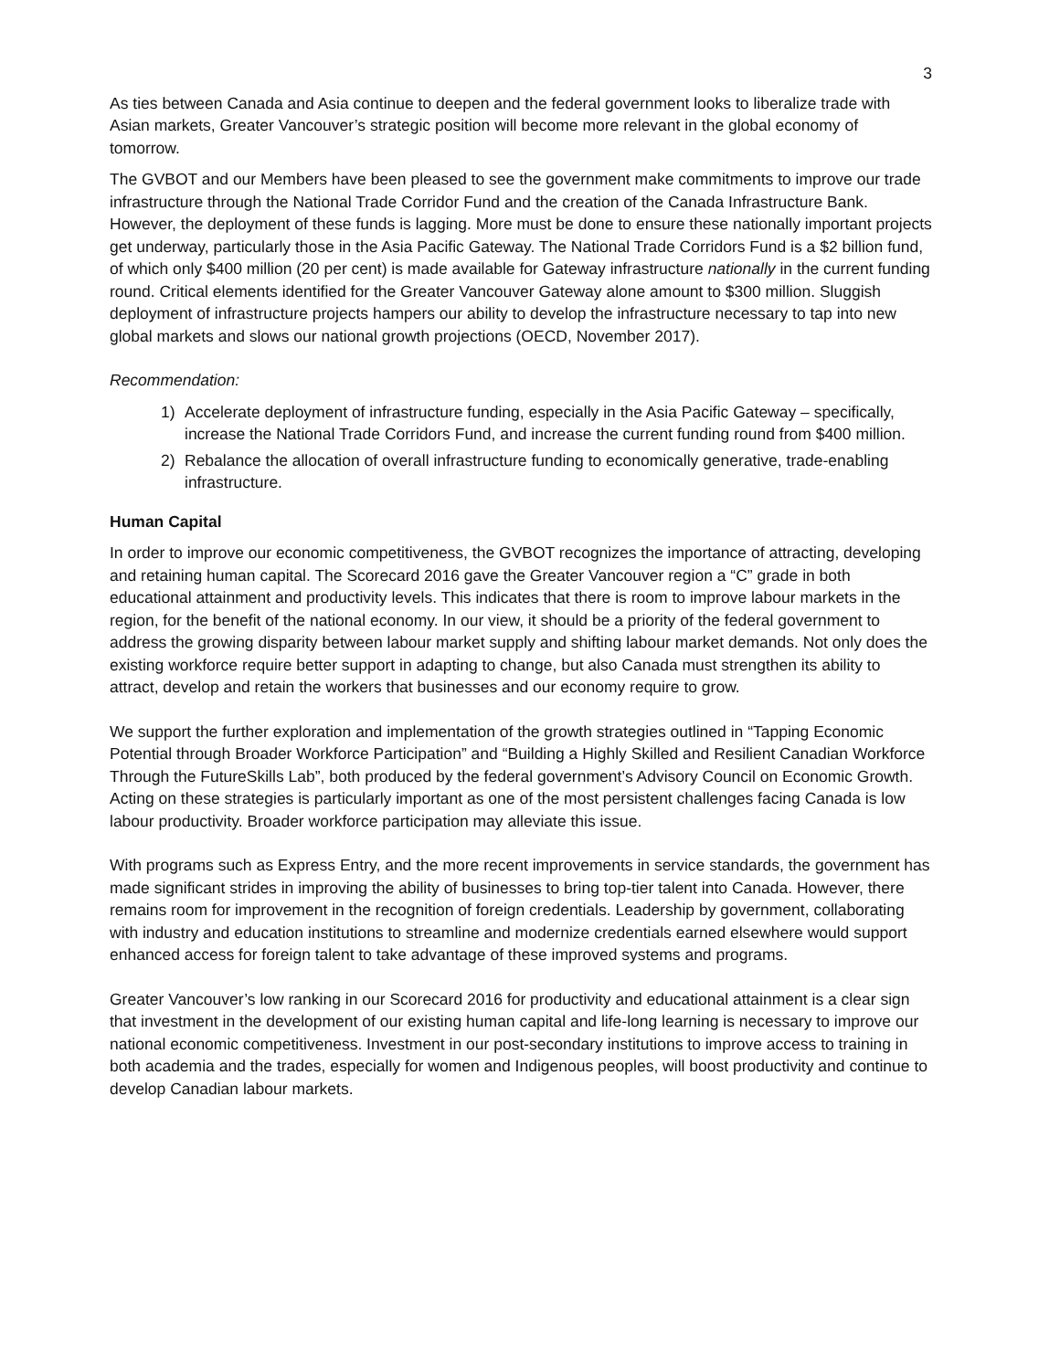3
As ties between Canada and Asia continue to deepen and the federal government looks to liberalize trade with Asian markets, Greater Vancouver’s strategic position will become more relevant in the global economy of tomorrow.
The GVBOT and our Members have been pleased to see the government make commitments to improve our trade infrastructure through the National Trade Corridor Fund and the creation of the Canada Infrastructure Bank. However, the deployment of these funds is lagging. More must be done to ensure these nationally important projects get underway, particularly those in the Asia Pacific Gateway. The National Trade Corridors Fund is a $2 billion fund, of which only $400 million (20 per cent) is made available for Gateway infrastructure nationally in the current funding round. Critical elements identified for the Greater Vancouver Gateway alone amount to $300 million. Sluggish deployment of infrastructure projects hampers our ability to develop the infrastructure necessary to tap into new global markets and slows our national growth projections (OECD, November 2017).
Recommendation:
1) Accelerate deployment of infrastructure funding, especially in the Asia Pacific Gateway – specifically, increase the National Trade Corridors Fund, and increase the current funding round from $400 million.
2) Rebalance the allocation of overall infrastructure funding to economically generative, trade-enabling infrastructure.
Human Capital
In order to improve our economic competitiveness, the GVBOT recognizes the importance of attracting, developing and retaining human capital. The Scorecard 2016 gave the Greater Vancouver region a “C” grade in both educational attainment and productivity levels. This indicates that there is room to improve labour markets in the region, for the benefit of the national economy. In our view, it should be a priority of the federal government to address the growing disparity between labour market supply and shifting labour market demands. Not only does the existing workforce require better support in adapting to change, but also Canada must strengthen its ability to attract, develop and retain the workers that businesses and our economy require to grow.
We support the further exploration and implementation of the growth strategies outlined in “Tapping Economic Potential through Broader Workforce Participation” and “Building a Highly Skilled and Resilient Canadian Workforce Through the FutureSkills Lab”, both produced by the federal government’s Advisory Council on Economic Growth. Acting on these strategies is particularly important as one of the most persistent challenges facing Canada is low labour productivity. Broader workforce participation may alleviate this issue.
With programs such as Express Entry, and the more recent improvements in service standards, the government has made significant strides in improving the ability of businesses to bring top-tier talent into Canada. However, there remains room for improvement in the recognition of foreign credentials. Leadership by government, collaborating with industry and education institutions to streamline and modernize credentials earned elsewhere would support enhanced access for foreign talent to take advantage of these improved systems and programs.
Greater Vancouver’s low ranking in our Scorecard 2016 for productivity and educational attainment is a clear sign that investment in the development of our existing human capital and life-long learning is necessary to improve our national economic competitiveness. Investment in our post-secondary institutions to improve access to training in both academia and the trades, especially for women and Indigenous peoples, will boost productivity and continue to develop Canadian labour markets.